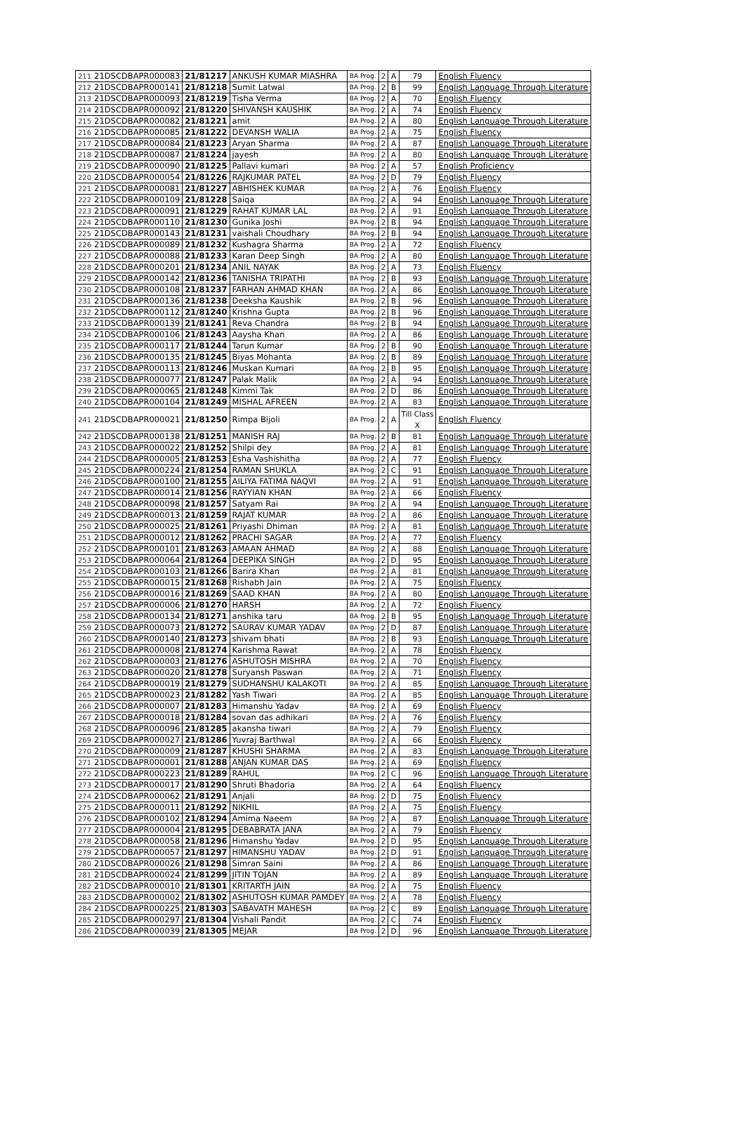| 211 | 21DSCDBAPR000083 | 21/81217 | ANKUSH KUMAR MIASHRA | BA Prog. | 2 | A | 79 | English Fluency |
| 212 | 21DSCDBAPR000141 | 21/81218 | Sumit Latwal | BA Prog. | 2 | B | 99 | English Language Through Literature |
| 213 | 21DSCDBAPR000093 | 21/81219 | Tisha Verma | BA Prog. | 2 | A | 70 | English Fluency |
| 214 | 21DSCDBAPR000092 | 21/81220 | SHIVANSH KAUSHIK | BA Prog. | 2 | A | 74 | English Fluency |
| 215 | 21DSCDBAPR000082 | 21/81221 | amit | BA Prog. | 2 | A | 80 | English Language Through Literature |
| 216 | 21DSCDBAPR000085 | 21/81222 | DEVANSH WALIA | BA Prog. | 2 | A | 75 | English Fluency |
| 217 | 21DSCDBAPR000084 | 21/81223 | Aryan Sharma | BA Prog. | 2 | A | 87 | English Language Through Literature |
| 218 | 21DSCDBAPR000087 | 21/81224 | jayesh | BA Prog. | 2 | A | 80 | English Language Through Literature |
| 219 | 21DSCDBAPR000090 | 21/81225 | Pallavi kumari | BA Prog. | 2 | A | 57 | English Proficiency |
| 220 | 21DSCDBAPR000054 | 21/81226 | RAJKUMAR PATEL | BA Prog. | 2 | D | 79 | English Fluency |
| 221 | 21DSCDBAPR000081 | 21/81227 | ABHISHEK KUMAR | BA Prog. | 2 | A | 76 | English Fluency |
| 222 | 21DSCDBAPR000109 | 21/81228 | Saiqa | BA Prog. | 2 | A | 94 | English Language Through Literature |
| 223 | 21DSCDBAPR000091 | 21/81229 | RAHAT KUMAR LAL | BA Prog. | 2 | A | 91 | English Language Through Literature |
| 224 | 21DSCDBAPR000110 | 21/81230 | Gunika Joshi | BA Prog. | 2 | B | 94 | English Language Through Literature |
| 225 | 21DSCDBAPR000143 | 21/81231 | vaishali Choudhary | BA Prog. | 2 | B | 94 | English Language Through Literature |
| 226 | 21DSCDBAPR000089 | 21/81232 | Kushagra Sharma | BA Prog. | 2 | A | 72 | English Fluency |
| 227 | 21DSCDBAPR000088 | 21/81233 | Karan Deep Singh | BA Prog. | 2 | A | 80 | English Language Through Literature |
| 228 | 21DSCDBAPR000201 | 21/81234 | ANIL NAYAK | BA Prog. | 2 | A | 73 | English Fluency |
| 229 | 21DSCDBAPR000142 | 21/81236 | TANISHA TRIPATHI | BA Prog. | 2 | B | 93 | English Language Through Literature |
| 230 | 21DSCDBAPR000108 | 21/81237 | FARHAN AHMAD KHAN | BA Prog. | 2 | A | 86 | English Language Through Literature |
| 231 | 21DSCDBAPR000136 | 21/81238 | Deeksha Kaushik | BA Prog. | 2 | B | 96 | English Language Through Literature |
| 232 | 21DSCDBAPR000112 | 21/81240 | Krishna Gupta | BA Prog. | 2 | B | 96 | English Language Through Literature |
| 233 | 21DSCDBAPR000139 | 21/81241 | Reva Chandra | BA Prog. | 2 | B | 94 | English Language Through Literature |
| 234 | 21DSCDBAPR000106 | 21/81243 | Aaysha Khan | BA Prog. | 2 | A | 86 | English Language Through Literature |
| 235 | 21DSCDBAPR000117 | 21/81244 | Tarun Kumar | BA Prog. | 2 | B | 90 | English Language Through Literature |
| 236 | 21DSCDBAPR000135 | 21/81245 | Biyas Mohanta | BA Prog. | 2 | B | 89 | English Language Through Literature |
| 237 | 21DSCDBAPR000113 | 21/81246 | Muskan Kumari | BA Prog. | 2 | B | 95 | English Language Through Literature |
| 238 | 21DSCDBAPR000077 | 21/81247 | Palak Malik | BA Prog. | 2 | A | 94 | English Language Through Literature |
| 239 | 21DSCDBAPR000065 | 21/81248 | Kimmi Tak | BA Prog. | 2 | D | 86 | English Language Through Literature |
| 240 | 21DSCDBAPR000104 | 21/81249 | MISHAL AFREEN | BA Prog. | 2 | A | 83 | English Language Through Literature |
| 241 | 21DSCDBAPR000021 | 21/81250 | Rimpa Bijoli | BA Prog. | 2 | A | Till Class X | English Fluency |
| 242 | 21DSCDBAPR000138 | 21/81251 | MANISH RAJ | BA Prog. | 2 | B | 81 | English Language Through Literature |
| 243 | 21DSCDBAPR000022 | 21/81252 | Shilpi dey | BA Prog. | 2 | A | 81 | English Language Through Literature |
| 244 | 21DSCDBAPR000005 | 21/81253 | Esha Vashishitha | BA Prog. | 2 | A | 77 | English Fluency |
| 245 | 21DSCDBAPR000224 | 21/81254 | RAMAN SHUKLA | BA Prog. | 2 | C | 91 | English Language Through Literature |
| 246 | 21DSCDBAPR000100 | 21/81255 | AILIYA FATIMA NAQVI | BA Prog. | 2 | A | 91 | English Language Through Literature |
| 247 | 21DSCDBAPR000014 | 21/81256 | RAYYIAN KHAN | BA Prog. | 2 | A | 66 | English Fluency |
| 248 | 21DSCDBAPR000098 | 21/81257 | Satyam Rai | BA Prog. | 2 | A | 94 | English Language Through Literature |
| 249 | 21DSCDBAPR000013 | 21/81259 | RAJAT KUMAR | BA Prog. | 2 | A | 86 | English Language Through Literature |
| 250 | 21DSCDBAPR000025 | 21/81261 | Priyashi Dhiman | BA Prog. | 2 | A | 81 | English Language Through Literature |
| 251 | 21DSCDBAPR000012 | 21/81262 | PRACHI SAGAR | BA Prog. | 2 | A | 77 | English Fluency |
| 252 | 21DSCDBAPR000101 | 21/81263 | AMAAN AHMAD | BA Prog. | 2 | A | 88 | English Language Through Literature |
| 253 | 21DSCDBAPR000064 | 21/81264 | DEEPIKA SINGH | BA Prog. | 2 | D | 95 | English Language Through Literature |
| 254 | 21DSCDBAPR000103 | 21/81266 | Barira Khan | BA Prog. | 2 | A | 81 | English Language Through Literature |
| 255 | 21DSCDBAPR000015 | 21/81268 | Rishabh Jain | BA Prog. | 2 | A | 75 | English Fluency |
| 256 | 21DSCDBAPR000016 | 21/81269 | SAAD KHAN | BA Prog. | 2 | A | 80 | English Language Through Literature |
| 257 | 21DSCDBAPR000006 | 21/81270 | HARSH | BA Prog. | 2 | A | 72 | English Fluency |
| 258 | 21DSCDBAPR000134 | 21/81271 | anshika taru | BA Prog. | 2 | B | 95 | English Language Through Literature |
| 259 | 21DSCDBAPR000073 | 21/81272 | SAURAV KUMAR YADAV | BA Prog. | 2 | D | 87 | English Language Through Literature |
| 260 | 21DSCDBAPR000140 | 21/81273 | shivam bhati | BA Prog. | 2 | B | 93 | English Language Through Literature |
| 261 | 21DSCDBAPR000008 | 21/81274 | Karishma Rawat | BA Prog. | 2 | A | 78 | English Fluency |
| 262 | 21DSCDBAPR000003 | 21/81276 | ASHUTOSH MISHRA | BA Prog. | 2 | A | 70 | English Fluency |
| 263 | 21DSCDBAPR000020 | 21/81278 | Suryansh Paswan | BA Prog. | 2 | A | 71 | English Fluency |
| 264 | 21DSCDBAPR000019 | 21/81279 | SUDHANSHU KALAKOTI | BA Prog. | 2 | A | 85 | English Language Through Literature |
| 265 | 21DSCDBAPR000023 | 21/81282 | Yash Tiwari | BA Prog. | 2 | A | 85 | English Language Through Literature |
| 266 | 21DSCDBAPR000007 | 21/81283 | Himanshu Yadav | BA Prog. | 2 | A | 69 | English Fluency |
| 267 | 21DSCDBAPR000018 | 21/81284 | sovan das adhikari | BA Prog. | 2 | A | 76 | English Fluency |
| 268 | 21DSCDBAPR000096 | 21/81285 | akansha tiwari | BA Prog. | 2 | A | 79 | English Fluency |
| 269 | 21DSCDBAPR000027 | 21/81286 | Yuvraj Barthwal | BA Prog. | 2 | A | 66 | English Fluency |
| 270 | 21DSCDBAPR000009 | 21/81287 | KHUSHI SHARMA | BA Prog. | 2 | A | 83 | English Language Through Literature |
| 271 | 21DSCDBAPR000001 | 21/81288 | ANJAN KUMAR DAS | BA Prog. | 2 | A | 69 | English Fluency |
| 272 | 21DSCDBAPR000223 | 21/81289 | RAHUL | BA Prog. | 2 | C | 96 | English Language Through Literature |
| 273 | 21DSCDBAPR000017 | 21/81290 | Shruti Bhadoria | BA Prog. | 2 | A | 64 | English Fluency |
| 274 | 21DSCDBAPR000062 | 21/81291 | Anjali | BA Prog. | 2 | D | 75 | English Fluency |
| 275 | 21DSCDBAPR000011 | 21/81292 | NIKHIL | BA Prog. | 2 | A | 75 | English Fluency |
| 276 | 21DSCDBAPR000102 | 21/81294 | Amima Naeem | BA Prog. | 2 | A | 87 | English Language Through Literature |
| 277 | 21DSCDBAPR000004 | 21/81295 | DEBABRATA JANA | BA Prog. | 2 | A | 79 | English Fluency |
| 278 | 21DSCDBAPR000058 | 21/81296 | Himanshu Yadav | BA Prog. | 2 | D | 95 | English Language Through Literature |
| 279 | 21DSCDBAPR000057 | 21/81297 | HIMANSHU YADAV | BA Prog. | 2 | D | 91 | English Language Through Literature |
| 280 | 21DSCDBAPR000026 | 21/81298 | Simran Saini | BA Prog. | 2 | A | 86 | English Language Through Literature |
| 281 | 21DSCDBAPR000024 | 21/81299 | JITIN TOJAN | BA Prog. | 2 | A | 89 | English Language Through Literature |
| 282 | 21DSCDBAPR000010 | 21/81301 | KRITARTH JAIN | BA Prog. | 2 | A | 75 | English Fluency |
| 283 | 21DSCDBAPR000002 | 21/81302 | ASHUTOSH KUMAR PAMDEY | BA Prog. | 2 | A | 78 | English Fluency |
| 284 | 21DSCDBAPR000225 | 21/81303 | SABAVATH MAHESH | BA Prog. | 2 | C | 89 | English Language Through Literature |
| 285 | 21DSCDBAPR000297 | 21/81304 | Vishali Pandit | BA Prog. | 2 | C | 74 | English Fluency |
| 286 | 21DSCDBAPR000039 | 21/81305 | MEJAR | BA Prog. | 2 | D | 96 | English Language Through Literature |